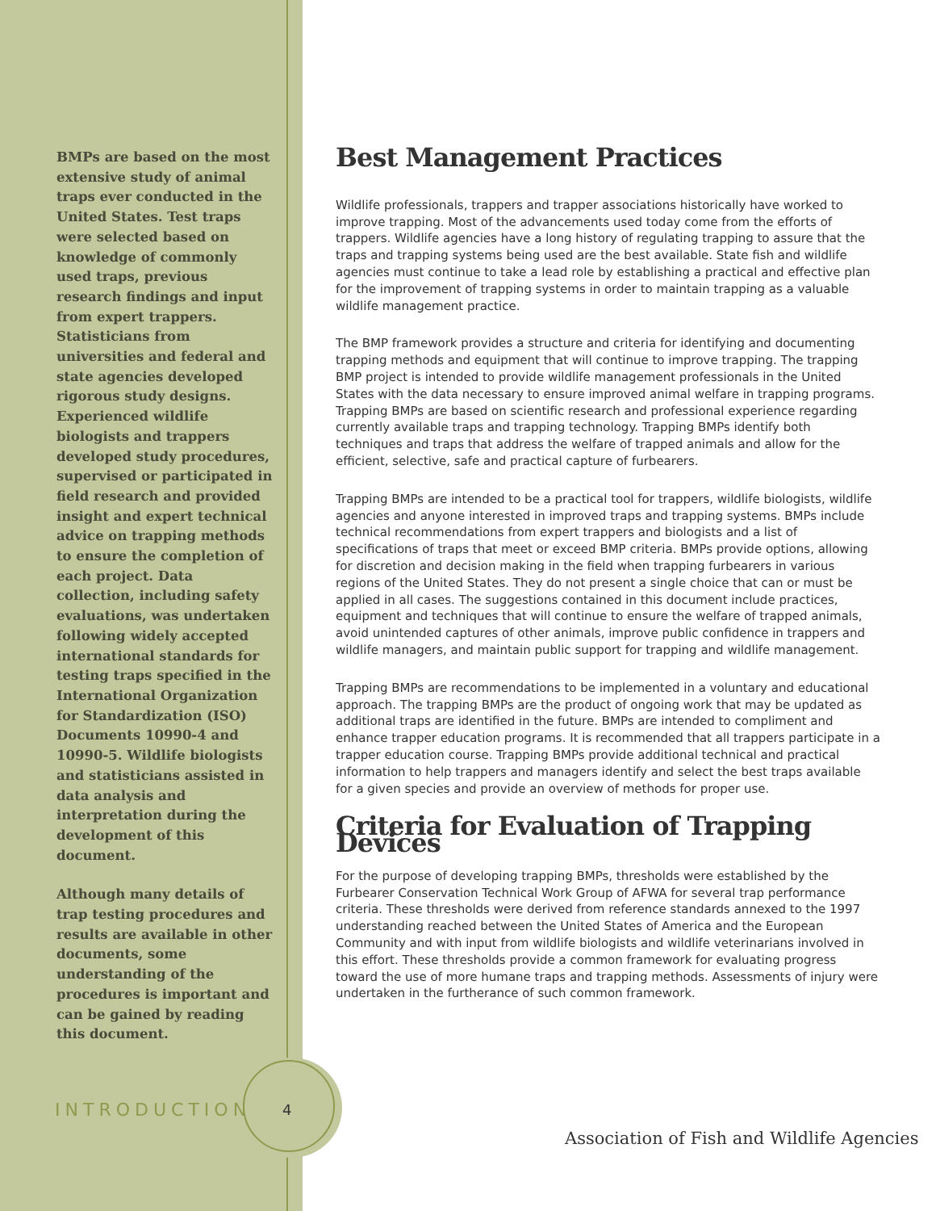BMPs are based on the most extensive study of animal traps ever conducted in the United States. Test traps were selected based on knowledge of commonly used traps, previous research findings and input from expert trappers. Statisticians from universities and federal and state agencies developed rigorous study designs. Experienced wildlife biologists and trappers developed study procedures, supervised or participated in field research and provided insight and expert technical advice on trapping methods to ensure the completion of each project. Data collection, including safety evaluations, was undertaken following widely accepted international standards for testing traps specified in the International Organization for Standardization (ISO) Documents 10990-4 and 10990-5. Wildlife biologists and statisticians assisted in data analysis and interpretation during the development of this document.
Although many details of trap testing procedures and results are available in other documents, some understanding of the procedures is important and can be gained by reading this document.
Best Management Practices
Wildlife professionals, trappers and trapper associations historically have worked to improve trapping. Most of the advancements used today come from the efforts of trappers. Wildlife agencies have a long history of regulating trapping to assure that the traps and trapping systems being used are the best available. State fish and wildlife agencies must continue to take a lead role by establishing a practical and effective plan for the improvement of trapping systems in order to maintain trapping as a valuable wildlife management practice.
The BMP framework provides a structure and criteria for identifying and documenting trapping methods and equipment that will continue to improve trapping. The trapping BMP project is intended to provide wildlife management professionals in the United States with the data necessary to ensure improved animal welfare in trapping programs. Trapping BMPs are based on scientific research and professional experience regarding currently available traps and trapping technology. Trapping BMPs identify both techniques and traps that address the welfare of trapped animals and allow for the efficient, selective, safe and practical capture of furbearers.
Trapping BMPs are intended to be a practical tool for trappers, wildlife biologists, wildlife agencies and anyone interested in improved traps and trapping systems. BMPs include technical recommendations from expert trappers and biologists and a list of specifications of traps that meet or exceed BMP criteria. BMPs provide options, allowing for discretion and decision making in the field when trapping furbearers in various regions of the United States. They do not present a single choice that can or must be applied in all cases. The suggestions contained in this document include practices, equipment and techniques that will continue to ensure the welfare of trapped animals, avoid unintended captures of other animals, improve public confidence in trappers and wildlife managers, and maintain public support for trapping and wildlife management.
Trapping BMPs are recommendations to be implemented in a voluntary and educational approach. The trapping BMPs are the product of ongoing work that may be updated as additional traps are identified in the future. BMPs are intended to compliment and enhance trapper education programs. It is recommended that all trappers participate in a trapper education course. Trapping BMPs provide additional technical and practical information to help trappers and managers identify and select the best traps available for a given species and provide an overview of methods for proper use.
Criteria for Evaluation of Trapping Devices
For the purpose of developing trapping BMPs, thresholds were established by the Furbearer Conservation Technical Work Group of AFWA for several trap performance criteria. These thresholds were derived from reference standards annexed to the 1997 understanding reached between the United States of America and the European Community and with input from wildlife biologists and wildlife veterinarians involved in this effort. These thresholds provide a common framework for evaluating progress toward the use of more humane traps and trapping methods. Assessments of injury were undertaken in the furtherance of such common framework.
INTRODUCTION 4
Association of Fish and Wildlife Agencies